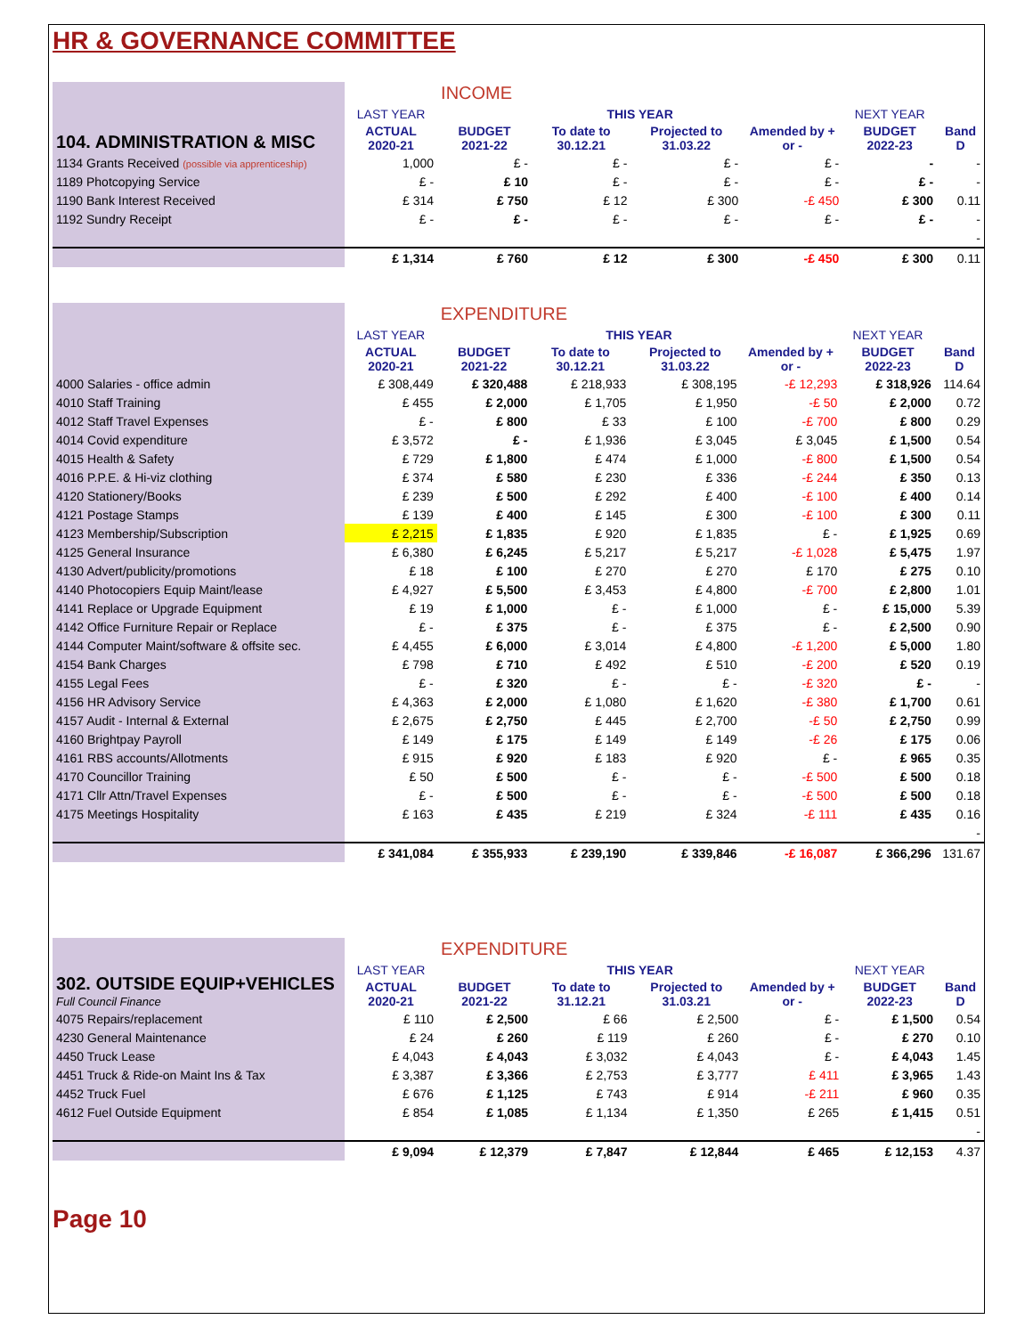HR & GOVERNANCE COMMITTEE
| 104. ADMINISTRATION & MISC | | INCOME | | | | | |
| --- | --- | --- | --- | --- | --- | --- | --- |
| | LAST YEAR | THIS YEAR | | | | NEXT YEAR | |
| | ACTUAL 2020-21 | BUDGET 2021-22 | To date to 30.12.21 | Projected to 31.03.22 | Amended by + or - | BUDGET 2022-23 | Band D |
| 1134 Grants Received (possible via apprenticeship) | 1,000 | £ - | £ - | £ - | £ - | - | - |
| 1189 Photcopying Service | £ - | £ 10 | £ - | £ - | £ - | £ - | - |
| 1190 Bank Interest Received | £ 314 | £ 750 | £ 12 | £ 300 | -£ 450 | £ 300 | 0.11 |
| 1192 Sundry Receipt | £ - | £ - | £ - | £ - | £ - | £ - | - |
| | | | | | | | - |
| | £ 1,314 | £ 760 | £ 12 | £ 300 | -£ 450 | £ 300 | 0.11 |
| | | EXPENDITURE | | | | | |
| --- | --- | --- | --- | --- | --- | --- | --- |
| | LAST YEAR | THIS YEAR | | | | NEXT YEAR | |
| | ACTUAL 2020-21 | BUDGET 2021-22 | To date to 30.12.21 | Projected to 31.03.22 | Amended by + or - | BUDGET 2022-23 | Band D |
| 4000 Salaries - office admin | £ 308,449 | £ 320,488 | £ 218,933 | £ 308,195 | -£ 12,293 | £ 318,926 | 114.64 |
| 4010 Staff Training | £ 455 | £ 2,000 | £ 1,705 | £ 1,950 | -£ 50 | £ 2,000 | 0.72 |
| 4012 Staff Travel Expenses | £ - | £ 800 | £ 33 | £ 100 | -£ 700 | £ 800 | 0.29 |
| 4014 Covid expenditure | £ 3,572 | £ - | £ 1,936 | £ 3,045 | £ 3,045 | £ 1,500 | 0.54 |
| 4015 Health & Safety | £ 729 | £ 1,800 | £ 474 | £ 1,000 | -£ 800 | £ 1,500 | 0.54 |
| 4016 P.P.E. & Hi-viz clothing | £ 374 | £ 580 | £ 230 | £ 336 | -£ 244 | £ 350 | 0.13 |
| 4120 Stationery/Books | £ 239 | £ 500 | £ 292 | £ 400 | -£ 100 | £ 400 | 0.14 |
| 4121 Postage Stamps | £ 139 | £ 400 | £ 145 | £ 300 | -£ 100 | £ 300 | 0.11 |
| 4123 Membership/Subscription | £ 2,215 | £ 1,835 | £ 920 | £ 1,835 | £ - | £ 1,925 | 0.69 |
| 4125 General Insurance | £ 6,380 | £ 6,245 | £ 5,217 | £ 5,217 | -£ 1,028 | £ 5,475 | 1.97 |
| 4130 Advert/publicity/promotions | £ 18 | £ 100 | £ 270 | £ 270 | £ 170 | £ 275 | 0.10 |
| 4140 Photocopiers Equip Maint/lease | £ 4,927 | £ 5,500 | £ 3,453 | £ 4,800 | -£ 700 | £ 2,800 | 1.01 |
| 4141 Replace or Upgrade Equipment | £ 19 | £ 1,000 | £ - | £ 1,000 | £ - | £ 15,000 | 5.39 |
| 4142 Office Furniture Repair or Replace | £ - | £ 375 | £ - | £ 375 | £ - | £ 2,500 | 0.90 |
| 4144 Computer Maint/software & offsite sec. | £ 4,455 | £ 6,000 | £ 3,014 | £ 4,800 | -£ 1,200 | £ 5,000 | 1.80 |
| 4154 Bank Charges | £ 798 | £ 710 | £ 492 | £ 510 | -£ 200 | £ 520 | 0.19 |
| 4155 Legal Fees | £ - | £ 320 | £ - | £ - | -£ 320 | £ - | - |
| 4156 HR Advisory Service | £ 4,363 | £ 2,000 | £ 1,080 | £ 1,620 | -£ 380 | £ 1,700 | 0.61 |
| 4157 Audit - Internal & External | £ 2,675 | £ 2,750 | £ 445 | £ 2,700 | -£ 50 | £ 2,750 | 0.99 |
| 4160 Brightpay Payroll | £ 149 | £ 175 | £ 149 | £ 149 | -£ 26 | £ 175 | 0.06 |
| 4161 RBS accounts/Allotments | £ 915 | £ 920 | £ 183 | £ 920 | £ - | £ 965 | 0.35 |
| 4170 Councillor Training | £ 50 | £ 500 | £ - | £ - | -£ 500 | £ 500 | 0.18 |
| 4171 Cllr Attn/Travel Expenses | £ - | £ 500 | £ - | £ - | -£ 500 | £ 500 | 0.18 |
| 4175 Meetings Hospitality | £ 163 | £ 435 | £ 219 | £ 324 | -£ 111 | £ 435 | 0.16 |
| | | | | | | | - |
| | £ 341,084 | £ 355,933 | £ 239,190 | £ 339,846 | -£ 16,087 | £ 366,296 | 131.67 |
| 302. OUTSIDE EQUIP+VEHICLES Full Council Finance | | EXPENDITURE | | | | | |
| --- | --- | --- | --- | --- | --- | --- | --- |
| | LAST YEAR | THIS YEAR | | | | NEXT YEAR | |
| | ACTUAL 2020-21 | BUDGET 2021-22 | To date to 31.12.21 | Projected to 31.03.21 | Amended by + or - | BUDGET 2022-23 | Band D |
| 4075 Repairs/replacement | £ 110 | £ 2,500 | £ 66 | £ 2,500 | £ - | £ 1,500 | 0.54 |
| 4230 General Maintenance | £ 24 | £ 260 | £ 119 | £ 260 | £ - | £ 270 | 0.10 |
| 4450 Truck Lease | £ 4,043 | £ 4,043 | £ 3,032 | £ 4,043 | £ - | £ 4,043 | 1.45 |
| 4451 Truck & Ride-on Maint Ins & Tax | £ 3,387 | £ 3,366 | £ 2,753 | £ 3,777 | £ 411 | £ 3,965 | 1.43 |
| 4452 Truck Fuel | £ 676 | £ 1,125 | £ 743 | £ 914 | -£ 211 | £ 960 | 0.35 |
| 4612 Fuel Outside Equipment | £ 854 | £ 1,085 | £ 1,134 | £ 1,350 | £ 265 | £ 1,415 | 0.51 |
| | | | | | | | - |
| | £ 9,094 | £ 12,379 | £ 7,847 | £ 12,844 | £ 465 | £ 12,153 | 4.37 |
Page 10